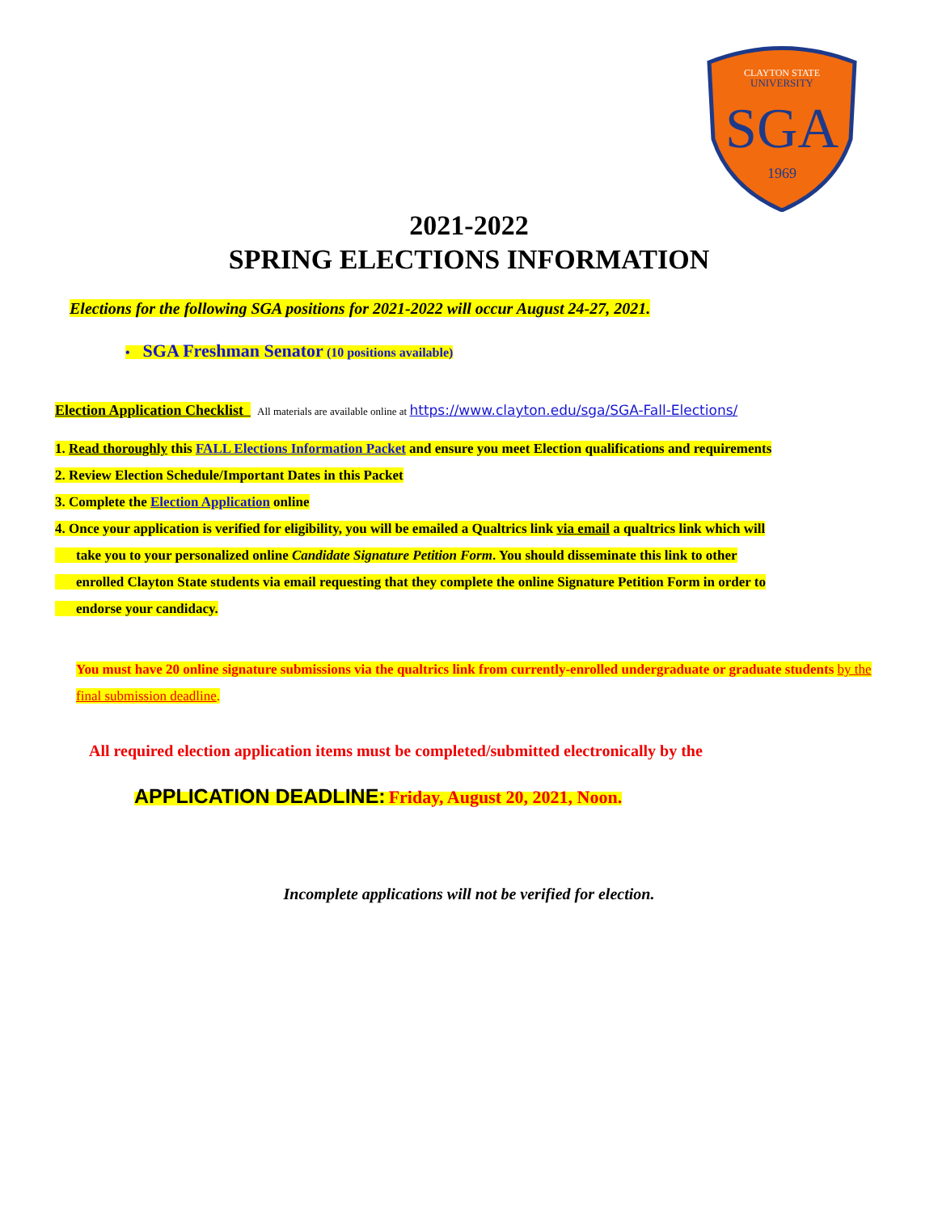CLAYTON STATE
UNIVERSITY
SGA
1969
2021-2022
SPRING ELECTIONS INFORMATION
Elections for the following SGA positions for 2021-2022 will occur August 24-27, 2021.
• SGA Freshman Senator (10 positions available)
Election Application Checklist All materials are available online at https://www.clayton.edu/sga/SGA-Fall-Elections/
1. Read thoroughly this FALL Elections Information Packet and ensure you meet Election qualifications and requirements
2. Review Election Schedule/Important Dates in this Packet
3. Complete the Election Application online
4. Once your application is verified for eligibility, you will be emailed a Qualtrics link via email a qualtrics link which will
take you to your personalized online Candidate Signature Petition Form. You should disseminate this link to other
enrolled Clayton State students via email requesting that they complete the online Signature Petition Form in order to
endorse your candidacy.
You must have 20 online signature submissions via the qualtrics link from currently-enrolled undergraduate or graduate students by the final submission deadline.
All required election application items must be completed/submitted electronically by the
APPLICATION DEADLINE: Friday, August 20, 2021, Noon.
Incomplete applications will not be verified for election.